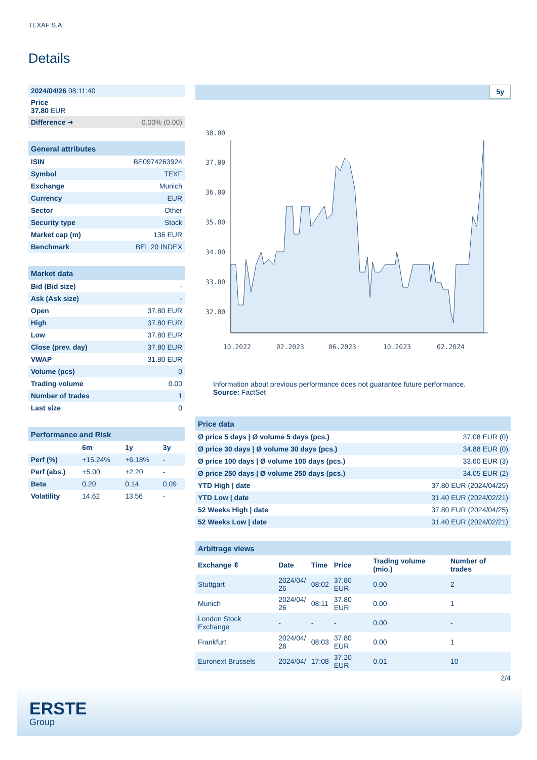TEXAF S.A.
Details
| 2024/04/26 08:11:40 | |
| Price 37.80 EUR | |
| Difference ➜ | 0.00% (0.00) |
| General attributes | |
| --- | --- |
| ISIN | BE0974263924 |
| Symbol | TEXF |
| Exchange | Munich |
| Currency | EUR |
| Sector | Other |
| Security type | Stock |
| Market cap (m) | 136 EUR |
| Benchmark | BEL 20 INDEX |
| Market data | |
| --- | --- |
| Bid (Bid size) | - |
| Ask (Ask size) | - |
| Open | 37.80 EUR |
| High | 37.80 EUR |
| Low | 37.80 EUR |
| Close (prev. day) | 37.80 EUR |
| VWAP | 31.80 EUR |
| Volume (pcs) | 0 |
| Trading volume | 0.00 |
| Number of trades | 1 |
| Last size | 0 |
| Performance and Risk | | | |
| --- | --- | --- | --- |
| | 6m | 1y | 3y |
| Perf (%) | +15.24% | +6.18% | - |
| Perf (abs.) | +5.00 | +2.20 | - |
| Beta | 0.20 | 0.14 | 0.09 |
| Volatility | 14.62 | 13.56 | - |
5y
38.00
37.00
36.00
35.00
34.00
33.00
32.00
10.2022
02.2023
06.2023
10.2023
02.2024
Information about previous performance does not guarantee future performance.
Source: FactSet
| Price data | |
| --- | --- |
| Ø price 5 days / Ø volume 5 days (pcs.) | 37.08 EUR (0) |
| Ø price 30 days / Ø volume 30 days (pcs.) | 34.88 EUR (0) |
| Ø price 100 days / Ø volume 100 days (pcs.) | 33.60 EUR (3) |
| Ø price 250 days / Ø volume 250 days (pcs.) | 34.05 EUR (2) |
| YTD High / date | 37.80 EUR (2024/04/25) |
| YTD Low / date | 31.40 EUR (2024/02/21) |
| 52 Weeks High / date | 37.80 EUR (2024/04/25) |
| 52 Weeks Low / date | 31.40 EUR (2024/02/21) |
| Arbitrage views | | | | | |
| --- | --- | --- | --- | --- | --- |
| Exchange ⇳ | Date | Time | Price | Trading volume (mio.) | Number of trades |
| Stuttgart | 2024/04/ 26 | 08:02 | 37.80 EUR | 0.00 | 2 |
| Munich | 2024/04/ 26 | 08:11 | 37.80 EUR | 0.00 | 1 |
| London Stock Exchange | - | - | - | 0.00 | - |
| Frankfurt | 2024/04/ 26 | 08:03 | 37.80 EUR | 0.00 | 1 |
| Euronext Brussels | 2024/04/ | 17:08 | 37.20 EUR | 0.01 | 10 |
2/4
ERSTE
Group